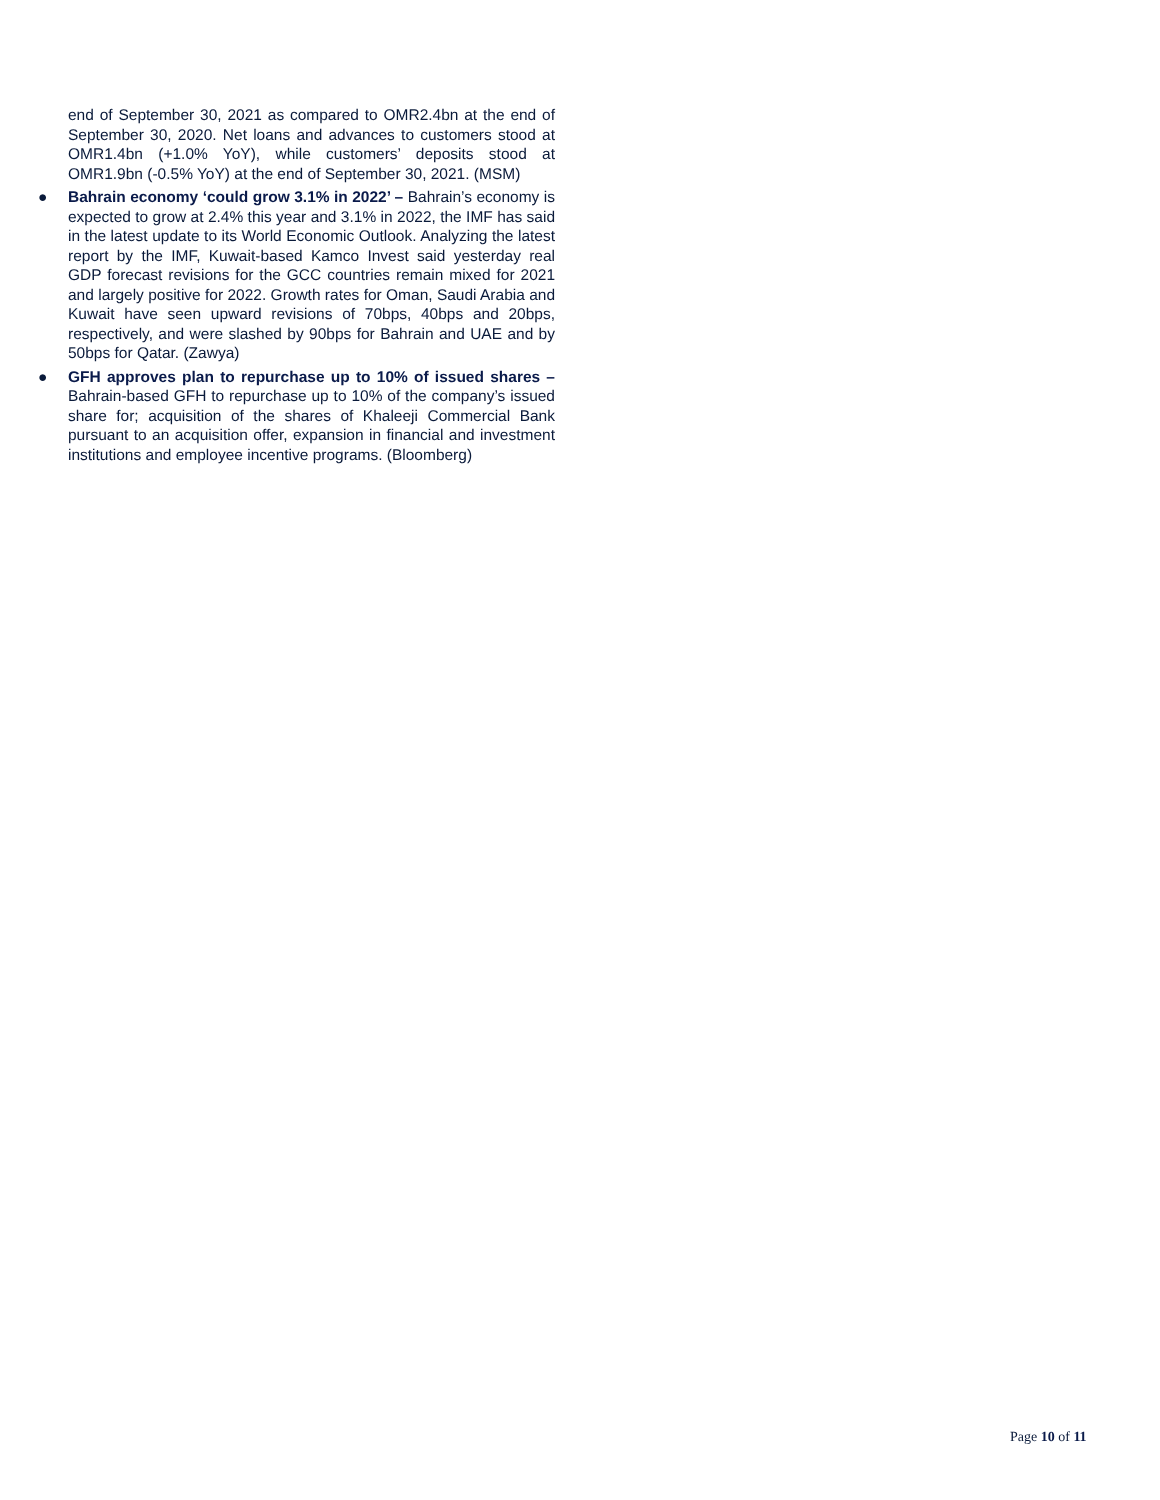end of September 30, 2021 as compared to OMR2.4bn at the end of September 30, 2020. Net loans and advances to customers stood at OMR1.4bn (+1.0% YoY), while customers’ deposits stood at OMR1.9bn (-0.5% YoY) at the end of September 30, 2021. (MSM)
● Bahrain economy ‘could grow 3.1% in 2022’ – Bahrain’s economy is expected to grow at 2.4% this year and 3.1% in 2022, the IMF has said in the latest update to its World Economic Outlook. Analyzing the latest report by the IMF, Kuwait-based Kamco Invest said yesterday real GDP forecast revisions for the GCC countries remain mixed for 2021 and largely positive for 2022. Growth rates for Oman, Saudi Arabia and Kuwait have seen upward revisions of 70bps, 40bps and 20bps, respectively, and were slashed by 90bps for Bahrain and UAE and by 50bps for Qatar. (Zawya)
● GFH approves plan to repurchase up to 10% of issued shares – Bahrain-based GFH to repurchase up to 10% of the company’s issued share for; acquisition of the shares of Khaleeji Commercial Bank pursuant to an acquisition offer, expansion in financial and investment institutions and employee incentive programs. (Bloomberg)
Page 10 of 11